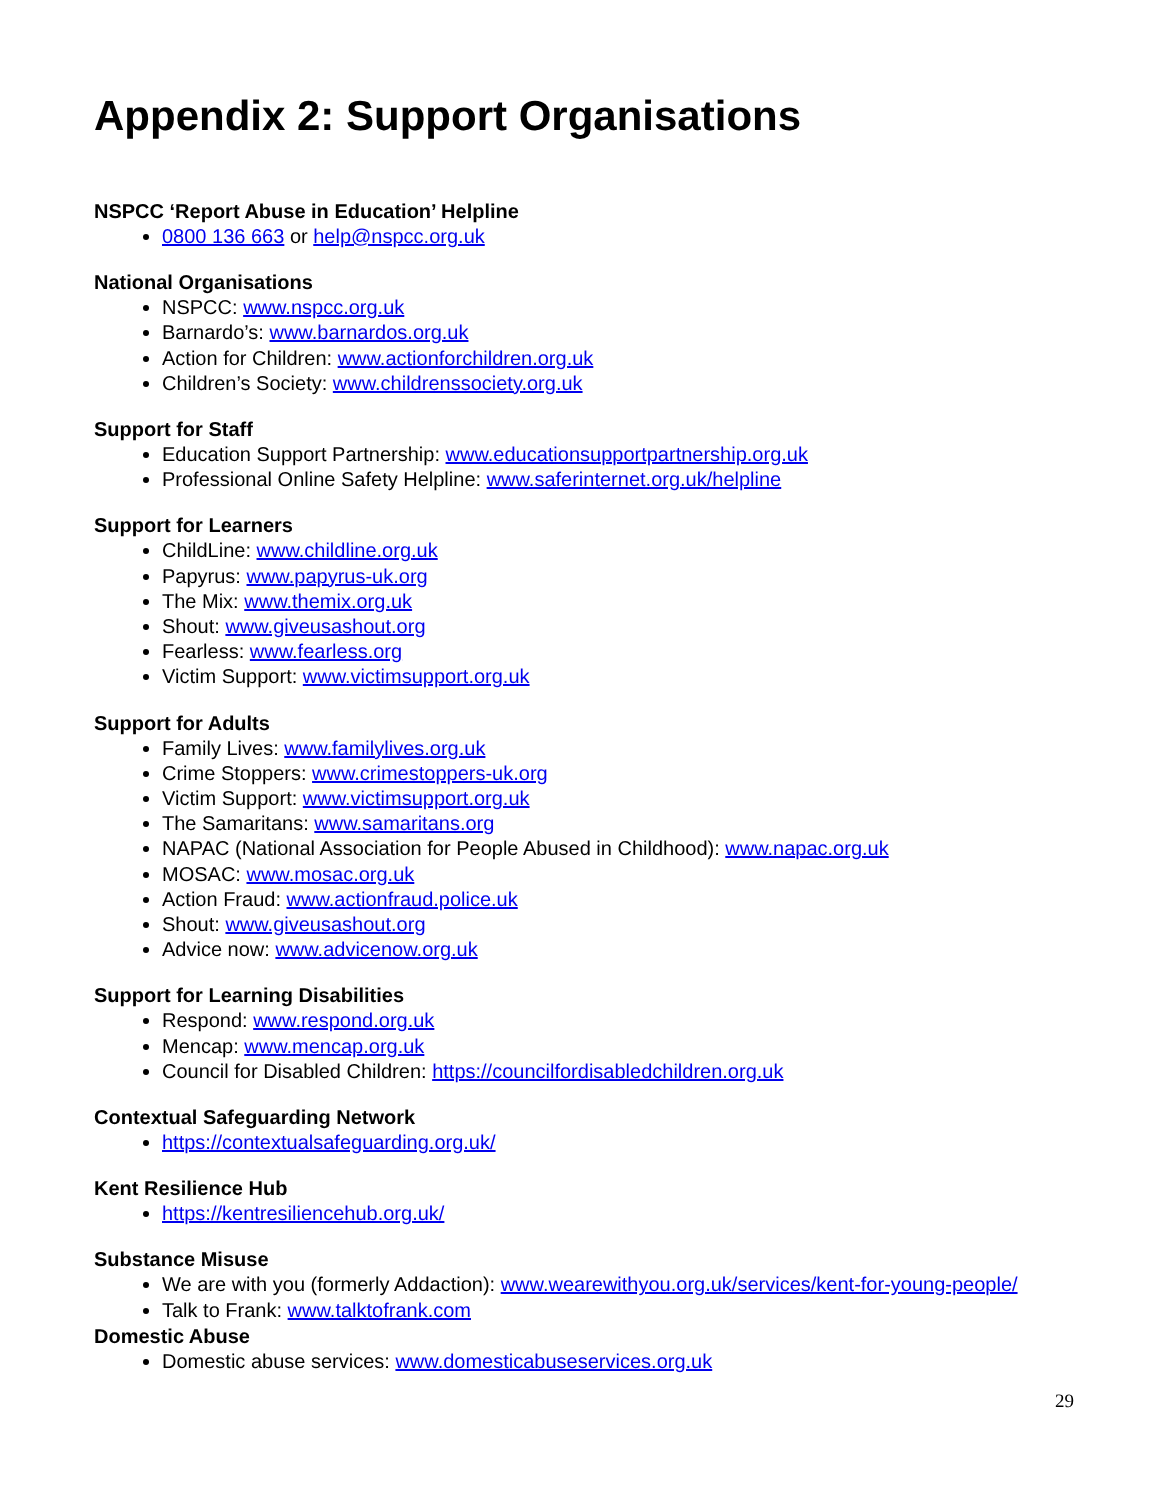Appendix 2: Support Organisations
NSPCC ‘Report Abuse in Education’ Helpline
0800 136 663 or help@nspcc.org.uk
National Organisations
NSPCC: www.nspcc.org.uk
Barnardo’s: www.barnardos.org.uk
Action for Children: www.actionforchildren.org.uk
Children’s Society: www.childrenssociety.org.uk
Support for Staff
Education Support Partnership: www.educationsupportpartnership.org.uk
Professional Online Safety Helpline: www.saferinternet.org.uk/helpline
Support for Learners
ChildLine: www.childline.org.uk
Papyrus: www.papyrus-uk.org
The Mix: www.themix.org.uk
Shout: www.giveusashout.org
Fearless: www.fearless.org
Victim Support: www.victimsupport.org.uk
Support for Adults
Family Lives: www.familylives.org.uk
Crime Stoppers: www.crimestoppers-uk.org
Victim Support: www.victimsupport.org.uk
The Samaritans: www.samaritans.org
NAPAC (National Association for People Abused in Childhood): www.napac.org.uk
MOSAC: www.mosac.org.uk
Action Fraud: www.actionfraud.police.uk
Shout: www.giveusashout.org
Advice now: www.advicenow.org.uk
Support for Learning Disabilities
Respond: www.respond.org.uk
Mencap: www.mencap.org.uk
Council for Disabled Children: https://councilfordisabledchildren.org.uk
Contextual Safeguarding Network
https://contextualsafeguarding.org.uk/
Kent Resilience Hub
https://kentresiliencehub.org.uk/
Substance Misuse
We are with you (formerly Addaction): www.wearewithyou.org.uk/services/kent-for-young-people/
Talk to Frank: www.talktofrank.com
Domestic Abuse
Domestic abuse services: www.domesticabuseservices.org.uk
29